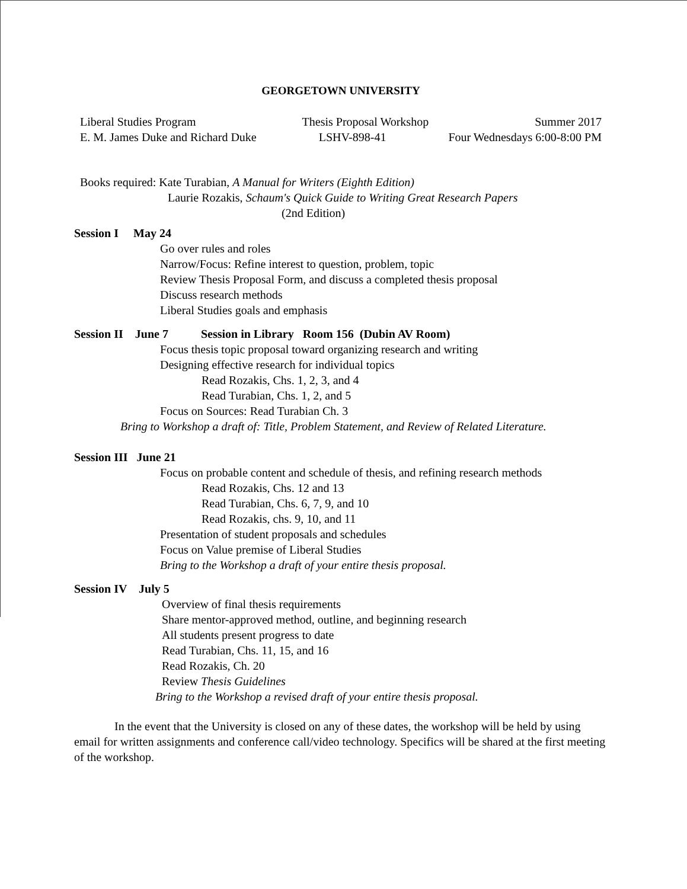GEORGETOWN UNIVERSITY
Liberal Studies Program Thesis Proposal Workshop Summer 2017
E. M. James Duke and Richard Duke LSHV-898-41 Four Wednesdays 6:00-8:00 PM
Books required: Kate Turabian, A Manual for Writers (Eighth Edition)
Laurie Rozakis, Schaum's Quick Guide to Writing Great Research Papers
(2nd Edition)
Session I May 24
Go over rules and roles
Narrow/Focus: Refine interest to question, problem, topic
Review Thesis Proposal Form, and discuss a completed thesis proposal
Discuss research methods
Liberal Studies goals and emphasis
Session II June 7 Session in Library Room 156 (Dubin AV Room)
Focus thesis topic proposal toward organizing research and writing
Designing effective research for individual topics
Read Rozakis, Chs. 1, 2, 3, and 4
Read Turabian, Chs. 1, 2, and 5
Focus on Sources: Read Turabian Ch. 3
Bring to Workshop a draft of: Title, Problem Statement, and Review of Related Literature.
Session III June 21
Focus on probable content and schedule of thesis, and refining research methods
Read Rozakis, Chs. 12 and 13
Read Turabian, Chs. 6, 7, 9, and 10
Read Rozakis, chs. 9, 10, and 11
Presentation of student proposals and schedules
Focus on Value premise of Liberal Studies
Bring to the Workshop a draft of your entire thesis proposal.
Session IV July 5
Overview of final thesis requirements
Share mentor-approved method, outline, and beginning research
All students present progress to date
Read Turabian, Chs. 11, 15, and 16
Read Rozakis, Ch. 20
Review Thesis Guidelines
Bring to the Workshop a revised draft of your entire thesis proposal.
In the event that the University is closed on any of these dates, the workshop will be held by using email for written assignments and conference call/video technology. Specifics will be shared at the first meeting of the workshop.